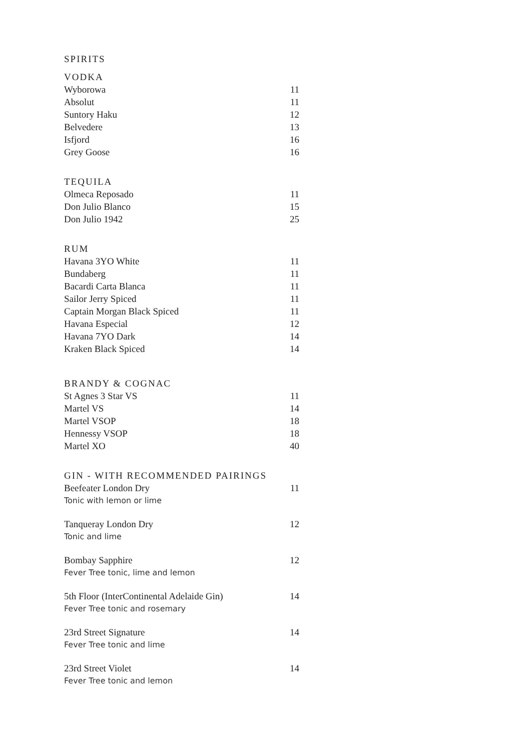SPIRITS
VODKA
| Wyborowa | 11 |
| Absolut | 11 |
| Suntory Haku | 12 |
| Belvedere | 13 |
| Isfjord | 16 |
| Grey Goose | 16 |
TEQUILA
| Olmeca Reposado | 11 |
| Don Julio Blanco | 15 |
| Don Julio 1942 | 25 |
RUM
| Havana 3YO White | 11 |
| Bundaberg | 11 |
| Bacardi Carta Blanca | 11 |
| Sailor Jerry Spiced | 11 |
| Captain Morgan Black Spiced | 11 |
| Havana Especial | 12 |
| Havana 7YO Dark | 14 |
| Kraken Black Spiced | 14 |
BRANDY & COGNAC
| St Agnes 3 Star VS | 11 |
| Martel VS | 14 |
| Martel VSOP | 18 |
| Hennessy VSOP | 18 |
| Martel XO | 40 |
GIN - WITH RECOMMENDED PAIRINGS
| Beefeater London Dry | 11 |
| Tonic with lemon or lime | |
| Tanqueray London Dry | 12 |
| Tonic and lime | |
| Bombay Sapphire | 12 |
| Fever Tree tonic, lime and lemon | |
| 5th Floor (InterContinental Adelaide Gin) | 14 |
| Fever Tree tonic and rosemary | |
| 23rd Street Signature | 14 |
| Fever Tree tonic and lime | |
| 23rd Street Violet | 14 |
| Fever Tree tonic and lemon | |